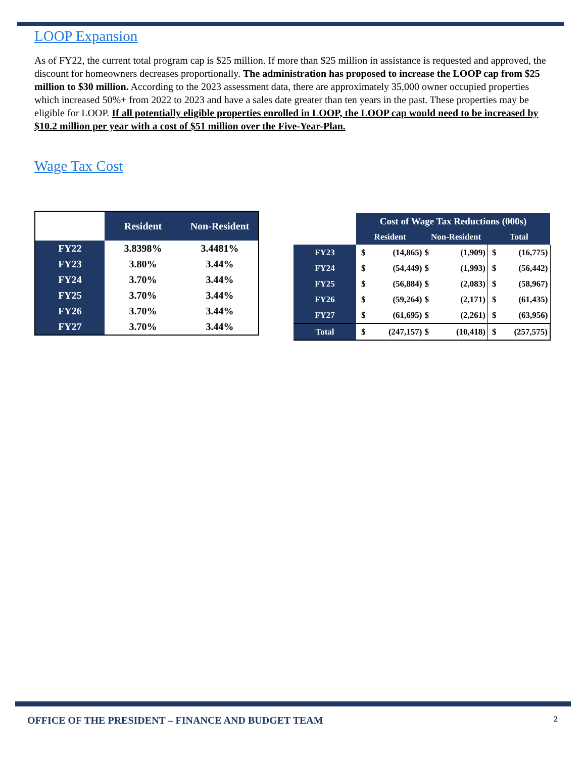LOOP Expansion
As of FY22, the current total program cap is $25 million. If more than $25 million in assistance is requested and approved, the discount for homeowners decreases proportionally. The administration has proposed to increase the LOOP cap from $25 million to $30 million. According to the 2023 assessment data, there are approximately 35,000 owner occupied properties which increased 50%+ from 2022 to 2023 and have a sales date greater than ten years in the past. These properties may be eligible for LOOP. If all potentially eligible properties enrolled in LOOP, the LOOP cap would need to be increased by $10.2 million per year with a cost of $51 million over the Five-Year-Plan.
Wage Tax Cost
| | Resident | Non-Resident |
| --- | --- | --- |
| FY22 | 3.8398% | 3.4481% |
| FY23 | 3.80% | 3.44% |
| FY24 | 3.70% | 3.44% |
| FY25 | 3.70% | 3.44% |
| FY26 | 3.70% | 3.44% |
| FY27 | 3.70% | 3.44% |
| | Cost of Wage Tax Reductions (000s) | | | | | |
| --- | --- | --- | --- | --- | --- | --- |
| | Resident | | Non-Resident | | Total | |
| FY23 | $ | (14,865) | $ | (1,909) | $ | (16,775) |
| FY24 | $ | (54,449) | $ | (1,993) | $ | (56,442) |
| FY25 | $ | (56,884) | $ | (2,083) | $ | (58,967) |
| FY26 | $ | (59,264) | $ | (2,171) | $ | (61,435) |
| FY27 | $ | (61,695) | $ | (2,261) | $ | (63,956) |
| Total | $ | (247,157) | $ | (10,418) | $ | (257,575) |
OFFICE OF THE PRESIDENT – FINANCE AND BUDGET TEAM 2